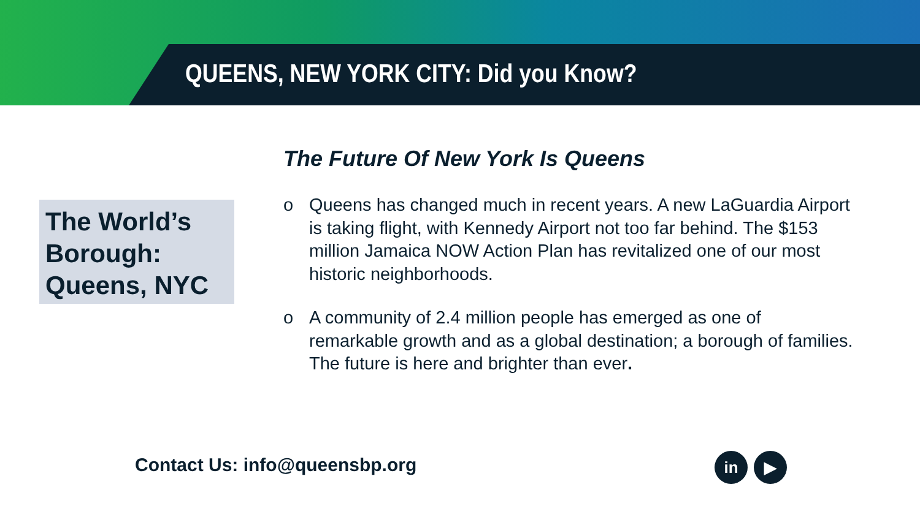QUEENS, NEW YORK CITY: Did you Know?
The Future Of New York Is Queens
The World’s Borough: Queens, NYC
o Queens has changed much in recent years. A new LaGuardia Airport is taking flight, with Kennedy Airport not too far behind. The $153 million Jamaica NOW Action Plan has revitalized one of our most historic neighborhoods.
o A community of 2.4 million people has emerged as one of remarkable growth and as a global destination; a borough of families. The future is here and brighter than ever.
Contact Us: info@queensbp.org in ▶